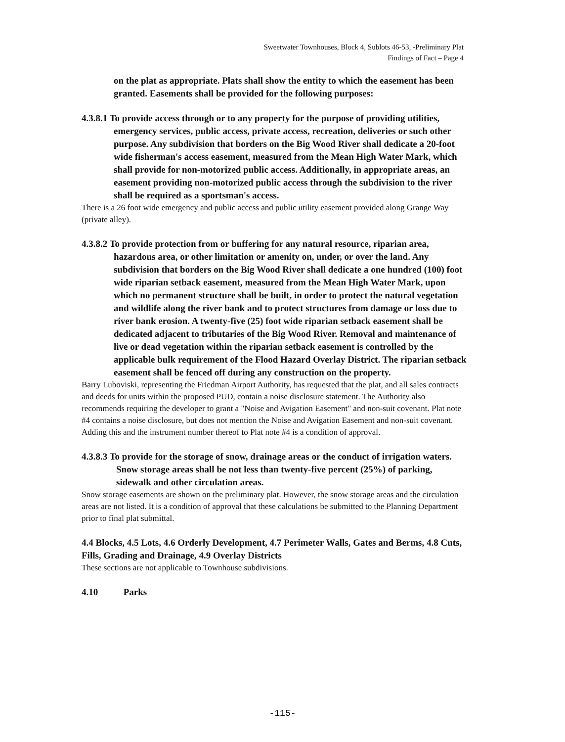Sweetwater Townhouses, Block 4, Sublots 46-53, -Preliminary Plat
Findings of Fact – Page 4
on the plat as appropriate. Plats shall show the entity to which the easement has been granted. Easements shall be provided for the following purposes:
4.3.8.1 To provide access through or to any property for the purpose of providing utilities, emergency services, public access, private access, recreation, deliveries or such other purpose. Any subdivision that borders on the Big Wood River shall dedicate a 20-foot wide fisherman's access easement, measured from the Mean High Water Mark, which shall provide for non-motorized public access. Additionally, in appropriate areas, an easement providing non-motorized public access through the subdivision to the river shall be required as a sportsman's access.
There is a 26 foot wide emergency and public access and public utility easement provided along Grange Way (private alley).
4.3.8.2 To provide protection from or buffering for any natural resource, riparian area, hazardous area, or other limitation or amenity on, under, or over the land. Any subdivision that borders on the Big Wood River shall dedicate a one hundred (100) foot wide riparian setback easement, measured from the Mean High Water Mark, upon which no permanent structure shall be built, in order to protect the natural vegetation and wildlife along the river bank and to protect structures from damage or loss due to river bank erosion. A twenty-five (25) foot wide riparian setback easement shall be dedicated adjacent to tributaries of the Big Wood River. Removal and maintenance of live or dead vegetation within the riparian setback easement is controlled by the applicable bulk requirement of the Flood Hazard Overlay District. The riparian setback easement shall be fenced off during any construction on the property.
Barry Luboviski, representing the Friedman Airport Authority, has requested that the plat, and all sales contracts and deeds for units within the proposed PUD, contain a noise disclosure statement. The Authority also recommends requiring the developer to grant a "Noise and Avigation Easement" and non-suit covenant. Plat note #4 contains a noise disclosure, but does not mention the Noise and Avigation Easement and non-suit covenant. Adding this and the instrument number thereof to Plat note #4 is a condition of approval.
4.3.8.3 To provide for the storage of snow, drainage areas or the conduct of irrigation waters. Snow storage areas shall be not less than twenty-five percent (25%) of parking, sidewalk and other circulation areas.
Snow storage easements are shown on the preliminary plat. However, the snow storage areas and the circulation areas are not listed. It is a condition of approval that these calculations be submitted to the Planning Department prior to final plat submittal.
4.4 Blocks, 4.5 Lots, 4.6 Orderly Development, 4.7 Perimeter Walls, Gates and Berms, 4.8 Cuts, Fills, Grading and Drainage, 4.9 Overlay Districts
These sections are not applicable to Townhouse subdivisions.
4.10 Parks
-115-